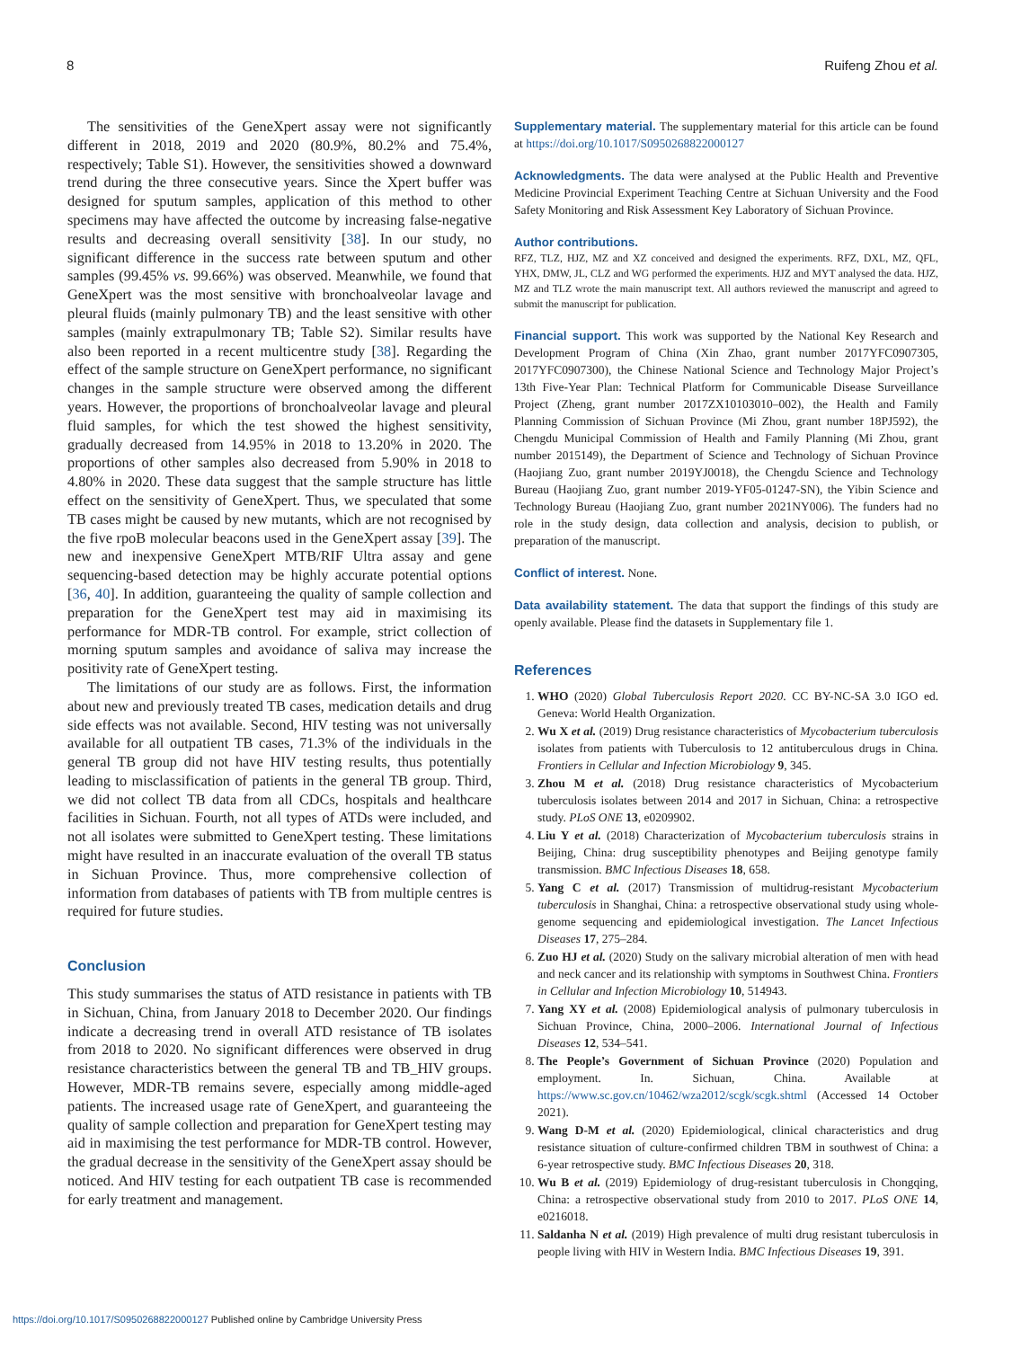8 Ruifeng Zhou et al.
The sensitivities of the GeneXpert assay were not significantly different in 2018, 2019 and 2020 (80.9%, 80.2% and 75.4%, respectively; Table S1). However, the sensitivities showed a downward trend during the three consecutive years. Since the Xpert buffer was designed for sputum samples, application of this method to other specimens may have affected the outcome by increasing false-negative results and decreasing overall sensitivity [38]. In our study, no significant difference in the success rate between sputum and other samples (99.45% vs. 99.66%) was observed. Meanwhile, we found that GeneXpert was the most sensitive with bronchoalveolar lavage and pleural fluids (mainly pulmonary TB) and the least sensitive with other samples (mainly extrapulmonary TB; Table S2). Similar results have also been reported in a recent multicentre study [38]. Regarding the effect of the sample structure on GeneXpert performance, no significant changes in the sample structure were observed among the different years. However, the proportions of bronchoalveolar lavage and pleural fluid samples, for which the test showed the highest sensitivity, gradually decreased from 14.95% in 2018 to 13.20% in 2020. The proportions of other samples also decreased from 5.90% in 2018 to 4.80% in 2020. These data suggest that the sample structure has little effect on the sensitivity of GeneXpert. Thus, we speculated that some TB cases might be caused by new mutants, which are not recognised by the five rpoB molecular beacons used in the GeneXpert assay [39]. The new and inexpensive GeneXpert MTB/RIF Ultra assay and gene sequencing-based detection may be highly accurate potential options [36, 40]. In addition, guaranteeing the quality of sample collection and preparation for the GeneXpert test may aid in maximising its performance for MDR-TB control. For example, strict collection of morning sputum samples and avoidance of saliva may increase the positivity rate of GeneXpert testing.
The limitations of our study are as follows. First, the information about new and previously treated TB cases, medication details and drug side effects was not available. Second, HIV testing was not universally available for all outpatient TB cases, 71.3% of the individuals in the general TB group did not have HIV testing results, thus potentially leading to misclassification of patients in the general TB group. Third, we did not collect TB data from all CDCs, hospitals and healthcare facilities in Sichuan. Fourth, not all types of ATDs were included, and not all isolates were submitted to GeneXpert testing. These limitations might have resulted in an inaccurate evaluation of the overall TB status in Sichuan Province. Thus, more comprehensive collection of information from databases of patients with TB from multiple centres is required for future studies.
Conclusion
This study summarises the status of ATD resistance in patients with TB in Sichuan, China, from January 2018 to December 2020. Our findings indicate a decreasing trend in overall ATD resistance of TB isolates from 2018 to 2020. No significant differences were observed in drug resistance characteristics between the general TB and TB_HIV groups. However, MDR-TB remains severe, especially among middle-aged patients. The increased usage rate of GeneXpert, and guaranteeing the quality of sample collection and preparation for GeneXpert testing may aid in maximising the test performance for MDR-TB control. However, the gradual decrease in the sensitivity of the GeneXpert assay should be noticed. And HIV testing for each outpatient TB case is recommended for early treatment and management.
Supplementary material. The supplementary material for this article can be found at https://doi.org/10.1017/S0950268822000127
Acknowledgments. The data were analysed at the Public Health and Preventive Medicine Provincial Experiment Teaching Centre at Sichuan University and the Food Safety Monitoring and Risk Assessment Key Laboratory of Sichuan Province.
Author contributions.
RFZ, TLZ, HJZ, MZ and XZ conceived and designed the experiments. RFZ, DXL, MZ, QFL, YHX, DMW, JL, CLZ and WG performed the experiments. HJZ and MYT analysed the data. HJZ, MZ and TLZ wrote the main manuscript text. All authors reviewed the manuscript and agreed to submit the manuscript for publication.
Financial support. This work was supported by the National Key Research and Development Program of China (Xin Zhao, grant number 2017YFC0907305, 2017YFC0907300), the Chinese National Science and Technology Major Project’s 13th Five-Year Plan: Technical Platform for Communicable Disease Surveillance Project (Zheng, grant number 2017ZX10103010–002), the Health and Family Planning Commission of Sichuan Province (Mi Zhou, grant number 18PJ592), the Chengdu Municipal Commission of Health and Family Planning (Mi Zhou, grant number 2015149), the Department of Science and Technology of Sichuan Province (Haojiang Zuo, grant number 2019YJ0018), the Chengdu Science and Technology Bureau (Haojiang Zuo, grant number 2019-YF05-01247-SN), the Yibin Science and Technology Bureau (Haojiang Zuo, grant number 2021NY006). The funders had no role in the study design, data collection and analysis, decision to publish, or preparation of the manuscript.
Conflict of interest. None.
Data availability statement. The data that support the findings of this study are openly available. Please find the datasets in Supplementary file 1.
References
1. WHO (2020) Global Tuberculosis Report 2020. CC BY-NC-SA 3.0 IGO ed. Geneva: World Health Organization.
2. Wu X et al. (2019) Drug resistance characteristics of Mycobacterium tuberculosis isolates from patients with Tuberculosis to 12 antituberculous drugs in China. Frontiers in Cellular and Infection Microbiology 9, 345.
3. Zhou M et al. (2018) Drug resistance characteristics of Mycobacterium tuberculosis isolates between 2014 and 2017 in Sichuan, China: a retrospective study. PLoS ONE 13, e0209902.
4. Liu Y et al. (2018) Characterization of Mycobacterium tuberculosis strains in Beijing, China: drug susceptibility phenotypes and Beijing genotype family transmission. BMC Infectious Diseases 18, 658.
5. Yang C et al. (2017) Transmission of multidrug-resistant Mycobacterium tuberculosis in Shanghai, China: a retrospective observational study using whole-genome sequencing and epidemiological investigation. The Lancet Infectious Diseases 17, 275–284.
6. Zuo HJ et al. (2020) Study on the salivary microbial alteration of men with head and neck cancer and its relationship with symptoms in Southwest China. Frontiers in Cellular and Infection Microbiology 10, 514943.
7. Yang XY et al. (2008) Epidemiological analysis of pulmonary tuberculosis in Sichuan Province, China, 2000–2006. International Journal of Infectious Diseases 12, 534–541.
8. The People’s Government of Sichuan Province (2020) Population and employment. In. Sichuan, China. Available at https://www.sc.gov.cn/10462/wza2012/scgk/scgk.shtml (Accessed 14 October 2021).
9. Wang D-M et al. (2020) Epidemiological, clinical characteristics and drug resistance situation of culture-confirmed children TBM in southwest of China: a 6-year retrospective study. BMC Infectious Diseases 20, 318.
10. Wu B et al. (2019) Epidemiology of drug-resistant tuberculosis in Chongqing, China: a retrospective observational study from 2010 to 2017. PLoS ONE 14, e0216018.
11. Saldanha N et al. (2019) High prevalence of multi drug resistant tuberculosis in people living with HIV in Western India. BMC Infectious Diseases 19, 391.
https://doi.org/10.1017/S0950268822000127 Published online by Cambridge University Press